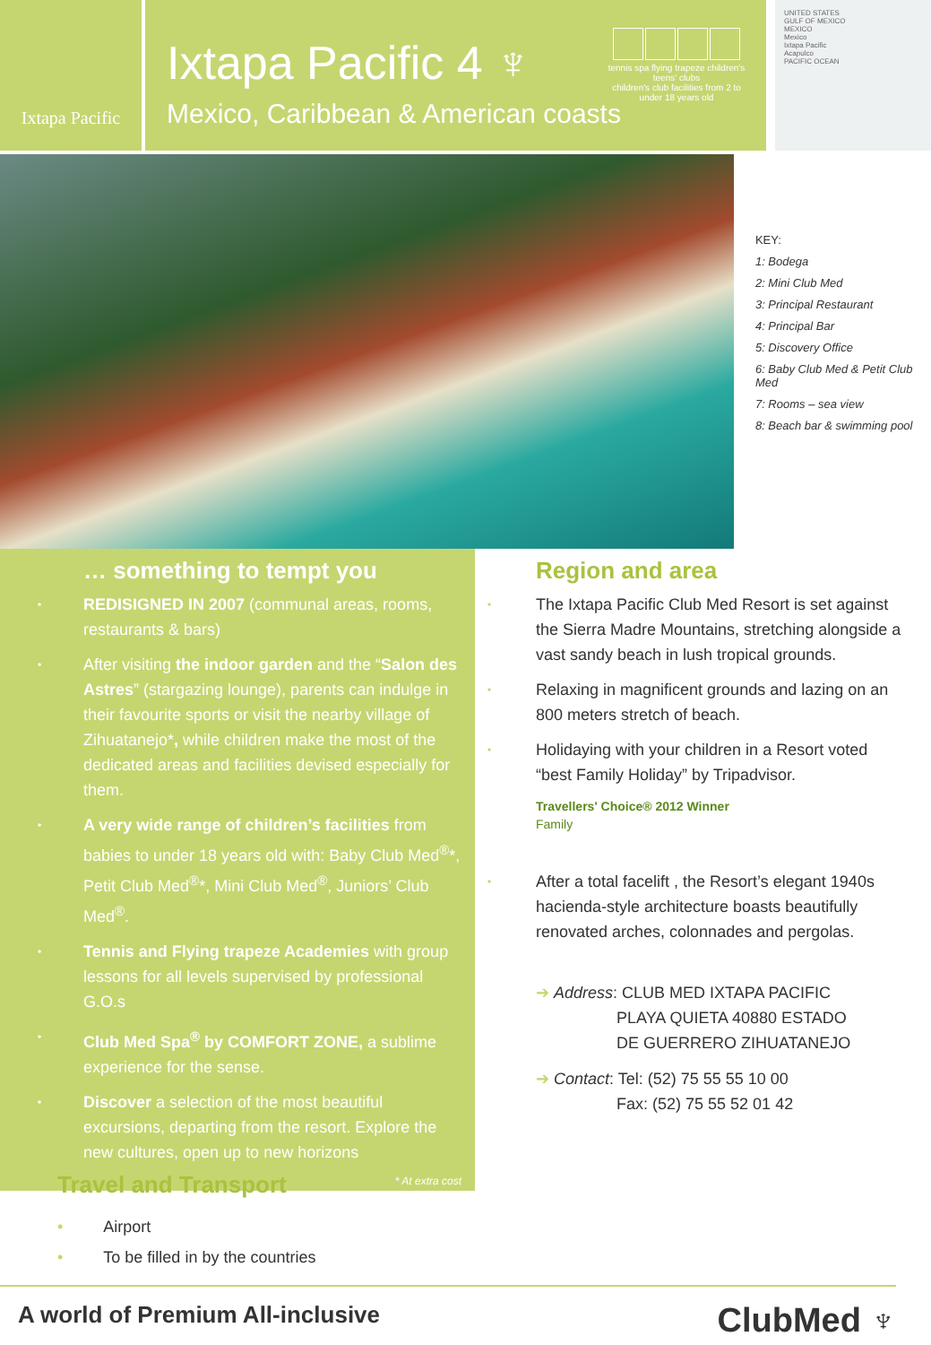Ixtapa Pacific
Ixtapa Pacific 4 ♆
Mexico, Caribbean & American coasts
tennis spa flying trapeze children's teens' clubs
children's club facilities from 2 to under 18 years old
UNITED STATES
GULF OF MEXICO
MEXICO
Mexico
Ixtapa Pacific
Acapulco
PACIFIC OCEAN
KEY:
1: Bodega
2: Mini Club Med
3: Principal Restaurant
4: Principal Bar
5: Discovery Office
6: Baby Club Med & Petit Club Med
7: Rooms – sea view
8: Beach bar & swimming pool
… something to tempt you
• REDISIGNED IN 2007 (communal areas, rooms, restaurants & bars)
• After visiting the indoor garden and the “Salon des Astres” (stargazing lounge), parents can indulge in their favourite sports or visit the nearby village of Zihuatanejo*, while children make the most of the dedicated areas and facilities devised especially for them.
• A very wide range of children’s facilities from babies to under 18 years old with: Baby Club Med<sup>®</sup>*, Petit Club Med<sup>®</sup>*, Mini Club Med<sup>®</sup>, Juniors’ Club Med<sup>®</sup>.
• Tennis and Flying trapeze Academies with group lessons for all levels supervised by professional G.O.s
• Club Med Spa<sup>®</sup> by COMFORT ZONE, a sublime experience for the sense.
• Discover a selection of the most beautiful excursions, departing from the resort. Explore the new cultures, open up to new horizons
* At extra cost
Region and area
• The Ixtapa Pacific Club Med Resort is set against the Sierra Madre Mountains, stretching alongside a vast sandy beach in lush tropical grounds.
• Relaxing in magnificent grounds and lazing on an 800 meters stretch of beach.
• Holidaying with your children in a Resort voted “best Family Holiday” by Tripadvisor.
Travellers' Choice® 2012 Winner
Family
• After a total facelift , the Resort’s elegant 1940s hacienda-style architecture boasts beautifully renovated arches, colonnades and pergolas.
➔ Address: CLUB MED IXTAPA PACIFIC
PLAYA QUIETA 40880 ESTADO
DE GUERRERO ZIHUATANEJO
➔ Contact: Tel: (52) 75 55 55 10 00
Fax: (52) 75 55 52 01 42
Travel and Transport
• Airport
• To be filled in by the countries
A world of Premium All-inclusive ClubMed ♆